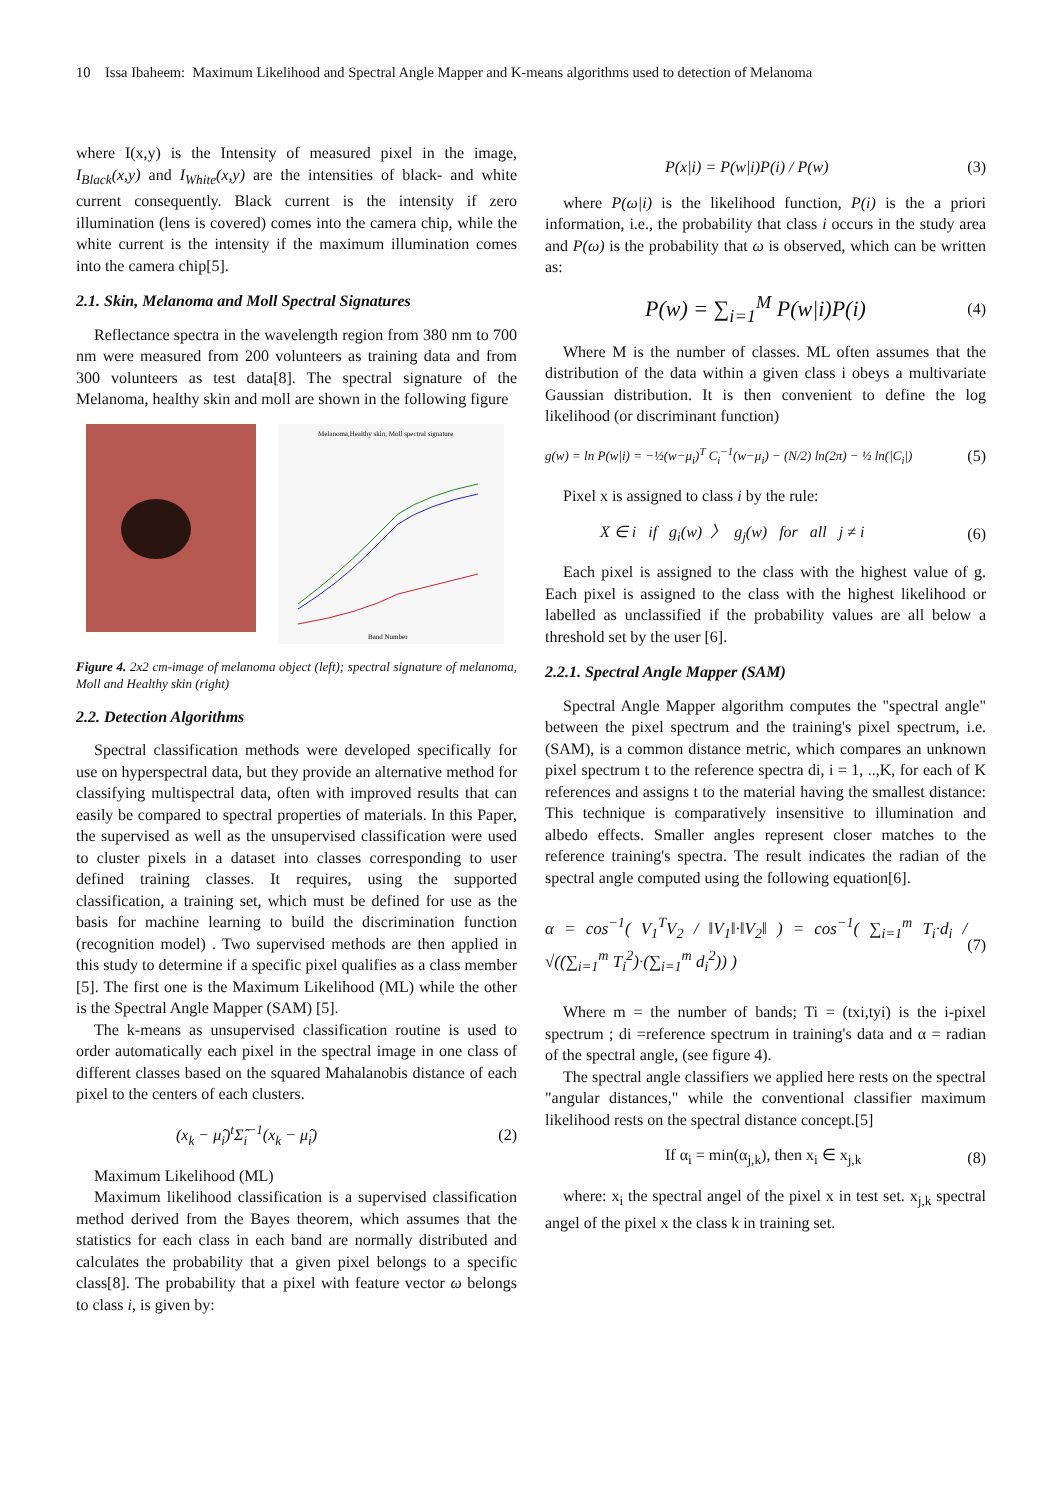10 Issa Ibaheem: Maximum Likelihood and Spectral Angle Mapper and K-means algorithms used to detection of Melanoma
where I(x,y) is the Intensity of measured pixel in the image, I<sub>Black</sub>(x,y) and I<sub>White</sub>(x,y) are the intensities of black- and white current consequently. Black current is the intensity if zero illumination (lens is covered) comes into the camera chip, while the white current is the intensity if the maximum illumination comes into the camera chip[5].
2.1. Skin, Melanoma and Moll Spectral Signatures
Reflectance spectra in the wavelength region from 380 nm to 700 nm were measured from 200 volunteers as training data and from 300 volunteers as test data[8]. The spectral signature of the Melanoma, healthy skin and moll are shown in the following figure
Melanoma,Healthy skin, Moll spectral signature
Band Number
Figure 4. 2x2 cm-image of melanoma object (left); spectral signature of melanoma, Moll and Healthy skin (right)
2.2. Detection Algorithms
Spectral classification methods were developed specifically for use on hyperspectral data, but they provide an alternative method for classifying multispectral data, often with improved results that can easily be compared to spectral properties of materials. In this Paper, the supervised as well as the unsupervised classification were used to cluster pixels in a dataset into classes corresponding to user defined training classes. It requires, using the supported classification, a training set, which must be defined for use as the basis for machine learning to build the discrimination function (recognition model) . Two supervised methods are then applied in this study to determine if a specific pixel qualifies as a class member [5]. The first one is the Maximum Likelihood (ML) while the other is the Spectral Angle Mapper (SAM) [5].
The k-means as unsupervised classification routine is used to order automatically each pixel in the spectral image in one class of different classes based on the squared Mahalanobis distance of each pixel to the centers of each clusters.
(x<sub>k</sub> − μ̂<sub>i</sub>)<sup>t</sup>Σ̂<sub>i</sub><sup>−1</sup>(x<sub>k</sub> − μ̂<sub>i</sub>) (2)
Maximum Likelihood (ML)
Maximum likelihood classification is a supervised classification method derived from the Bayes theorem, which assumes that the statistics for each class in each band are normally distributed and calculates the probability that a given pixel belongs to a specific class[8]. The probability that a pixel with feature vector ω belongs to class i, is given by:
P(x|i) = P(w|i)P(i) / P(w) (3)
where P(ω|i) is the likelihood function, P(i) is the a priori information, i.e., the probability that class i occurs in the study area and P(ω) is the probability that ω is observed, which can be written as:
P(w) = ∑<sub>i=1</sub><sup>M</sup> P(w|i)P(i) (4)
Where M is the number of classes. ML often assumes that the distribution of the data within a given class i obeys a multivariate Gaussian distribution. It is then convenient to define the log likelihood (or discriminant function)
g(w) = ln P(w|i) = −½(w−μ<sub>i</sub>)<sup>T</sup> C<sub>i</sub><sup>−1</sup>(w−μ<sub>i</sub>) − (N/2) ln(2π) − ½ ln(|C<sub>i</sub>|) (5)
Pixel x is assigned to class i by the rule:
X ∈ i if g<sub>i</sub>(w) 〉 g<sub>j</sub>(w) for all j ≠ i (6)
Each pixel is assigned to the class with the highest value of g. Each pixel is assigned to the class with the highest likelihood or labelled as unclassified if the probability values are all below a threshold set by the user [6].
2.2.1. Spectral Angle Mapper (SAM)
Spectral Angle Mapper algorithm computes the "spectral angle" between the pixel spectrum and the training's pixel spectrum, i.e. (SAM), is a common distance metric, which compares an unknown pixel spectrum t to the reference spectra di, i = 1, ..,K, for each of K references and assigns t to the material having the smallest distance: This technique is comparatively insensitive to illumination and albedo effects. Smaller angles represent closer matches to the reference training's spectra. The result indicates the radian of the spectral angle computed using the following equation[6].
α = cos<sup>−1</sup>( V<sub>1</sub><sup>T</sup>V<sub>2</sub> / ‖V<sub>1</sub>‖·‖V<sub>2</sub>‖ ) = cos<sup>−1</sup>( ∑<sub>i=1</sub><sup>m</sup> T<sub>i</sub>·d<sub>i</sub> / √((∑<sub>i=1</sub><sup>m</sup> T<sub>i</sub><sup>2</sup>)·(∑<sub>i=1</sub><sup>m</sup> d<sub>i</sub><sup>2</sup>)) ) (7)
Where m = the number of bands; Ti = (txi,tyi) is the i-pixel spectrum ; di =reference spectrum in training's data and α = radian of the spectral angle, (see figure 4).
The spectral angle classifiers we applied here rests on the spectral "angular distances," while the conventional classifier maximum likelihood rests on the spectral distance concept.[5]
If α<sub>i</sub> = min(α<sub>j,k</sub>), then x<sub>i</sub> ∈ x<sub>j,k</sub> (8)
where: x<sub>i</sub> the spectral angel of the pixel x in test set. x<sub>j,k</sub> spectral angel of the pixel x the class k in training set.